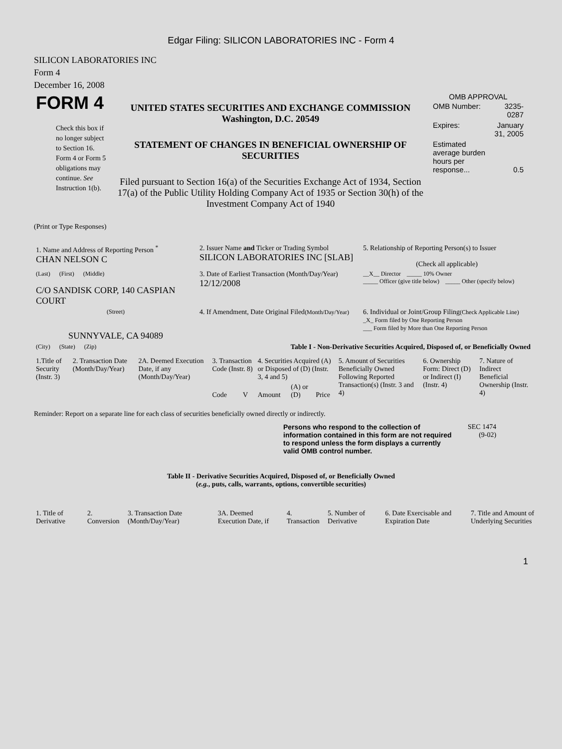Edgar Filing: SILICON LABORATORIES INC - Form 4
SILICON LABORATORIES INC
Form 4
December 16, 2008
| FORM 4 Check this box if no longer subject to Section 16. Form 4 or Form 5 obligations may continue. See Instruction 1(b). | UNITED STATES SECURITIES AND EXCHANGE COMMISSION Washington, D.C. 20549 STATEMENT OF CHANGES IN BENEFICIAL OWNERSHIP OF SECURITIES Filed pursuant to Section 16(a) of the Securities Exchange Act of 1934, Section 17(a) of the Public Utility Holding Company Act of 1935 or Section 30(h) of the Investment Company Act of 1940 | OMB APPROVAL / OMB Number: / 3235-0287 / / Expires: / January 31, 2005 / / Estimated average burden hours per response... / 0.5 / |
(Print or Type Responses)
| 1. Name and Address of Reporting Person <sup>*</sup> CHAN NELSON C | 2. Issuer Name and Ticker or Trading Symbol SILICON LABORATORIES INC [SLAB] | 5. Relationship of Reporting Person(s) to Issuer (Check all applicable) |
| (Last) (First) (Middle) C/O SANDISK CORP, 140 CASPIAN COURT | 3. Date of Earliest Transaction (Month/Day/Year) 12/12/2008 | __X__ Director _____ 10% Owner _____ Officer (give title below) _____ Other (specify below) |
| (Street) SUNNYVALE, CA 94089 | 4. If Amendment, Date Original Filed (Month/Day/Year) | 6. Individual or Joint/Group Filing (Check Applicable Line) _X_ Form filed by One Reporting Person ___ Form filed by More than One Reporting Person |
| (City) (State) (Zip) | Table I - Non-Derivative Securities Acquired, Disposed of, or Beneficially Owned | |
| 1.Title of Security (Instr. 3) | 2. Transaction Date (Month/Day/Year) | 2A. Deemed Execution Date, if any (Month/Day/Year) | 3. Transaction Code (Instr. 8) | | 4. Securities Acquired (A) or Disposed of (D) (Instr. 3, 4 and 5) | | | 5. Amount of Securities Beneficially Owned Following Reported Transaction(s) (Instr. 3 and 4) | 6. Ownership Form: Direct (D) or Indirect (I) (Instr. 4) | 7. Nature of Indirect Beneficial Ownership (Instr. 4) |
| --- | --- | --- | --- | --- | --- | --- | --- | --- | --- | --- |
| | | | Code | V | Amount | (A) or (D) | Price | | | |
Reminder: Report on a separate line for each class of securities beneficially owned directly or indirectly.
Persons who respond to the collection of information contained in this form are not required to respond unless the form displays a currently valid OMB control number.
SEC 1474
(9-02)
Table II - Derivative Securities Acquired, Disposed of, or Beneficially Owned
(e.g., puts, calls, warrants, options, convertible securities)
| 1. Title of Derivative | 2. Conversion | 3. Transaction Date (Month/Day/Year) | 3A. Deemed Execution Date, if | 4. Transaction | 5. Number of Derivative | 6. Date Exercisable and Expiration Date | 7. Title and Amount of Underlying Securities |
| --- | --- | --- | --- | --- | --- | --- | --- |
1